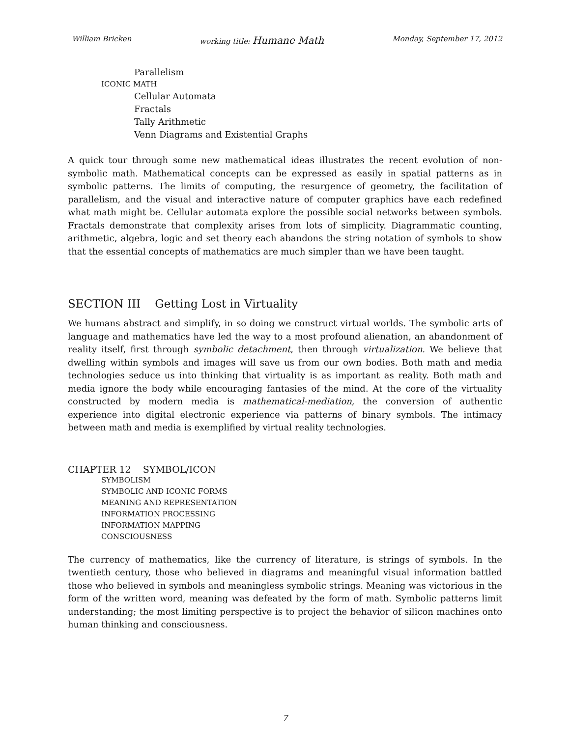William Bricken working title: Humane Math Monday, September 17, 2012
Parallelism
ICONIC MATH
Cellular Automata
Fractals
Tally Arithmetic
Venn Diagrams and Existential Graphs
A quick tour through some new mathematical ideas illustrates the recent evolution of non-symbolic math. Mathematical concepts can be expressed as easily in spatial patterns as in symbolic patterns. The limits of computing, the resurgence of geometry, the facilitation of parallelism, and the visual and interactive nature of computer graphics have each redefined what math might be. Cellular automata explore the possible social networks between symbols. Fractals demonstrate that complexity arises from lots of simplicity. Diagrammatic counting, arithmetic, algebra, logic and set theory each abandons the string notation of symbols to show that the essential concepts of mathematics are much simpler than we have been taught.
SECTION III Getting Lost in Virtuality
We humans abstract and simplify, in so doing we construct virtual worlds. The symbolic arts of language and mathematics have led the way to a most profound alienation, an abandonment of reality itself, first through symbolic detachment, then through virtualization. We believe that dwelling within symbols and images will save us from our own bodies. Both math and media technologies seduce us into thinking that virtuality is as important as reality. Both math and media ignore the body while encouraging fantasies of the mind. At the core of the virtuality constructed by modern media is mathematical-mediation, the conversion of authentic experience into digital electronic experience via patterns of binary symbols. The intimacy between math and media is exemplified by virtual reality technologies.
CHAPTER 12 SYMBOL/ICON
SYMBOLISM
SYMBOLIC AND ICONIC FORMS
MEANING AND REPRESENTATION
INFORMATION PROCESSING
INFORMATION MAPPING
CONSCIOUSNESS
The currency of mathematics, like the currency of literature, is strings of symbols. In the twentieth century, those who believed in diagrams and meaningful visual information battled those who believed in symbols and meaningless symbolic strings. Meaning was victorious in the form of the written word, meaning was defeated by the form of math. Symbolic patterns limit understanding; the most limiting perspective is to project the behavior of silicon machines onto human thinking and consciousness.
7